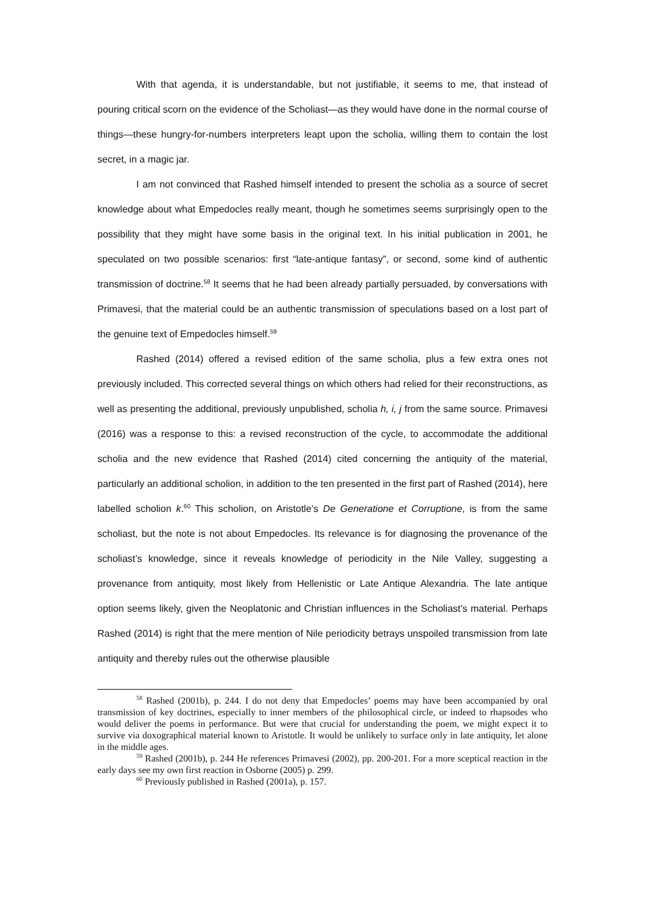With that agenda, it is understandable, but not justifiable, it seems to me, that instead of pouring critical scorn on the evidence of the Scholiast—as they would have done in the normal course of things—these hungry-for-numbers interpreters leapt upon the scholia, willing them to contain the lost secret, in a magic jar.
I am not convinced that Rashed himself intended to present the scholia as a source of secret knowledge about what Empedocles really meant, though he sometimes seems surprisingly open to the possibility that they might have some basis in the original text. In his initial publication in 2001, he speculated on two possible scenarios: first “late-antique fantasy”, or second, some kind of authentic transmission of doctrine.<sup>58</sup> It seems that he had been already partially persuaded, by conversations with Primavesi, that the material could be an authentic transmission of speculations based on a lost part of the genuine text of Empedocles himself.<sup>59</sup>
Rashed (2014) offered a revised edition of the same scholia, plus a few extra ones not previously included. This corrected several things on which others had relied for their reconstructions, as well as presenting the additional, previously unpublished, scholia h, i, j from the same source. Primavesi (2016) was a response to this: a revised reconstruction of the cycle, to accommodate the additional scholia and the new evidence that Rashed (2014) cited concerning the antiquity of the material, particularly an additional scholion, in addition to the ten presented in the first part of Rashed (2014), here labelled scholion k.<sup>60</sup> This scholion, on Aristotle’s De Generatione et Corruptione, is from the same scholiast, but the note is not about Empedocles. Its relevance is for diagnosing the provenance of the scholiast’s knowledge, since it reveals knowledge of periodicity in the Nile Valley, suggesting a provenance from antiquity, most likely from Hellenistic or Late Antique Alexandria. The late antique option seems likely, given the Neoplatonic and Christian influences in the Scholiast’s material. Perhaps Rashed (2014) is right that the mere mention of Nile periodicity betrays unspoiled transmission from late antiquity and thereby rules out the otherwise plausible
<sup>58</sup> Rashed (2001b), p. 244. I do not deny that Empedocles’ poems may have been accompanied by oral transmission of key doctrines, especially to inner members of the philosophical circle, or indeed to rhapsodes who would deliver the poems in performance. But were that crucial for understanding the poem, we might expect it to survive via doxographical material known to Aristotle. It would be unlikely to surface only in late antiquity, let alone in the middle ages.
<sup>59</sup> Rashed (2001b), p. 244 He references Primavesi (2002), pp. 200-201. For a more sceptical reaction in the early days see my own first reaction in Osborne (2005) p. 299.
<sup>60</sup> Previously published in Rashed (2001a), p. 157.